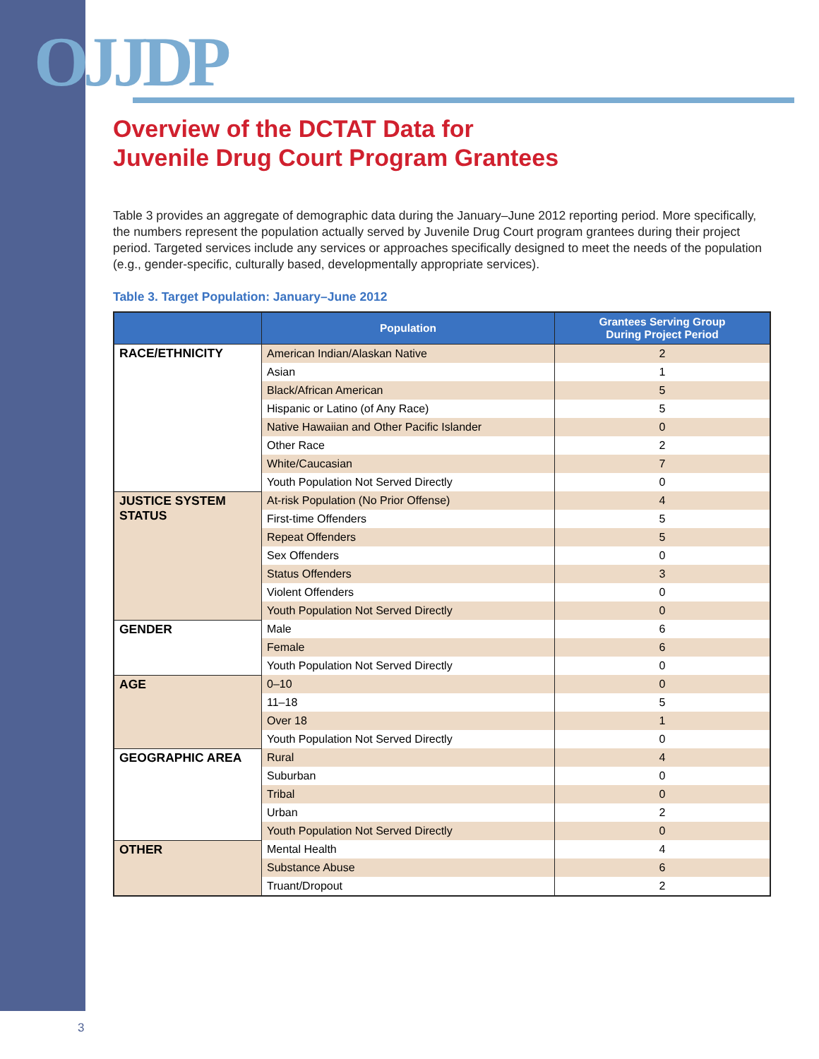OJJDP
Overview of the DCTAT Data for
Juvenile Drug Court Program Grantees
Table 3 provides an aggregate of demographic data during the January–June 2012 reporting period. More specifically, the numbers represent the population actually served by Juvenile Drug Court program grantees during their project period. Targeted services include any services or approaches specifically designed to meet the needs of the population (e.g., gender-specific, culturally based, developmentally appropriate services).
Table 3. Target Population: January–June 2012
| | Population | Grantees Serving Group During Project Period |
| --- | --- | --- |
| RACE/ETHNICITY | American Indian/Alaskan Native | 2 |
| | Asian | 1 |
| | Black/African American | 5 |
| | Hispanic or Latino (of Any Race) | 5 |
| | Native Hawaiian and Other Pacific Islander | 0 |
| | Other Race | 2 |
| | White/Caucasian | 7 |
| | Youth Population Not Served Directly | 0 |
| JUSTICE SYSTEM STATUS | At-risk Population (No Prior Offense) | 4 |
| | First-time Offenders | 5 |
| | Repeat Offenders | 5 |
| | Sex Offenders | 0 |
| | Status Offenders | 3 |
| | Violent Offenders | 0 |
| | Youth Population Not Served Directly | 0 |
| GENDER | Male | 6 |
| | Female | 6 |
| | Youth Population Not Served Directly | 0 |
| AGE | 0–10 | 0 |
| | 11–18 | 5 |
| | Over 18 | 1 |
| | Youth Population Not Served Directly | 0 |
| GEOGRAPHIC AREA | Rural | 4 |
| | Suburban | 0 |
| | Tribal | 0 |
| | Urban | 2 |
| | Youth Population Not Served Directly | 0 |
| OTHER | Mental Health | 4 |
| | Substance Abuse | 6 |
| | Truant/Dropout | 2 |
3